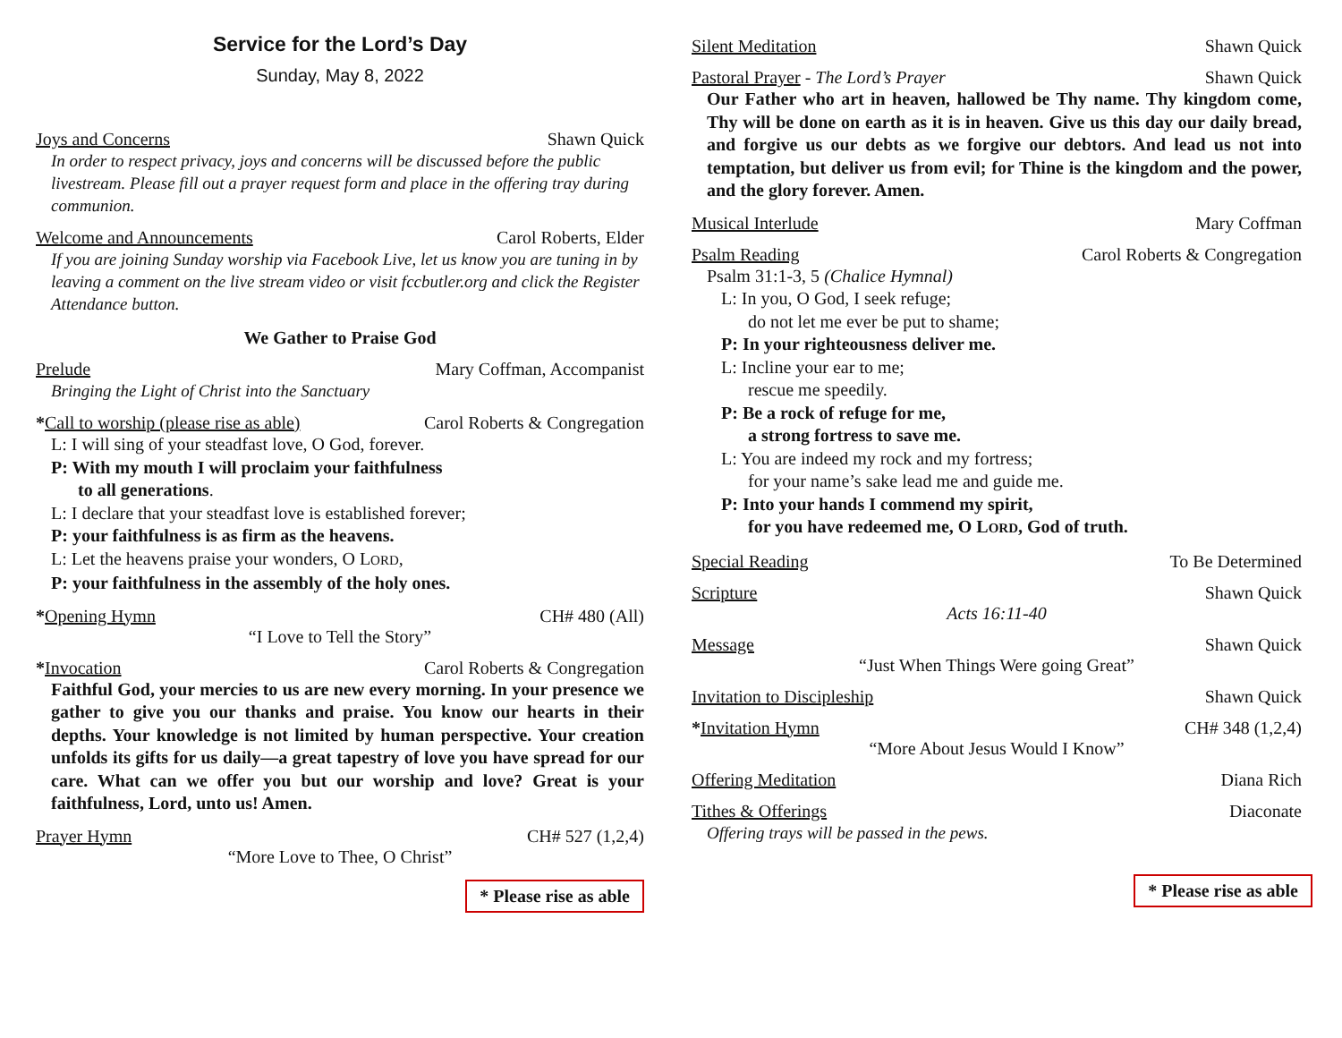Service for the Lord’s Day
Sunday, May 8, 2022
Joys and Concerns Shawn Quick
In order to respect privacy, joys and concerns will be discussed before the public livestream. Please fill out a prayer request form and place in the offering tray during communion.
Welcome and Announcements Carol Roberts, Elder
If you are joining Sunday worship via Facebook Live, let us know you are tuning in by leaving a comment on the live stream video or visit fccbutler.org and click the Register Attendance button.
We Gather to Praise God
Prelude Mary Coffman, Accompanist
Bringing the Light of Christ into the Sanctuary
*Call to worship (please rise as able) Carol Roberts & Congregation
L: I will sing of your steadfast love, O God, forever.
P: With my mouth I will proclaim your faithfulness
to all generations.
L: I declare that your steadfast love is established forever;
P: your faithfulness is as firm as the heavens.
L: Let the heavens praise your wonders, O LORD,
P: your faithfulness in the assembly of the holy ones.
*Opening Hymn CH# 480 (All)
“I Love to Tell the Story”
*Invocation Carol Roberts & Congregation
Faithful God, your mercies to us are new every morning. In your presence we gather to give you our thanks and praise. You know our hearts in their depths. Your knowledge is not limited by human perspective. Your creation unfolds its gifts for us daily—a great tapestry of love you have spread for our care. What can we offer you but our worship and love? Great is your faithfulness, Lord, unto us! Amen.
Prayer Hymn CH# 527 (1,2,4)
“More Love to Thee, O Christ”
* Please rise as able
Silent Meditation Shawn Quick
Pastoral Prayer - The Lord’s Prayer Shawn Quick
Our Father who art in heaven, hallowed be Thy name. Thy kingdom come, Thy will be done on earth as it is in heaven. Give us this day our daily bread, and forgive us our debts as we forgive our debtors. And lead us not into temptation, but deliver us from evil; for Thine is the kingdom and the power, and the glory forever. Amen.
Musical Interlude Mary Coffman
Psalm Reading Carol Roberts & Congregation
Psalm 31:1-3, 5 (Chalice Hymnal)
L: In you, O God, I seek refuge;
do not let me ever be put to shame;
P: In your righteousness deliver me.
L: Incline your ear to me;
rescue me speedily.
P: Be a rock of refuge for me,
a strong fortress to save me.
L: You are indeed my rock and my fortress;
for your name’s sake lead me and guide me.
P: Into your hands I commend my spirit,
for you have redeemed me, O LORD, God of truth.
Special Reading To Be Determined
Scripture Shawn Quick
Acts 16:11-40
Message Shawn Quick
“Just When Things Were going Great”
Invitation to Discipleship Shawn Quick
*Invitation Hymn CH# 348 (1,2,4)
“More About Jesus Would I Know”
Offering Meditation Diana Rich
Tithes & Offerings Diaconate
Offering trays will be passed in the pews.
* Please rise as able